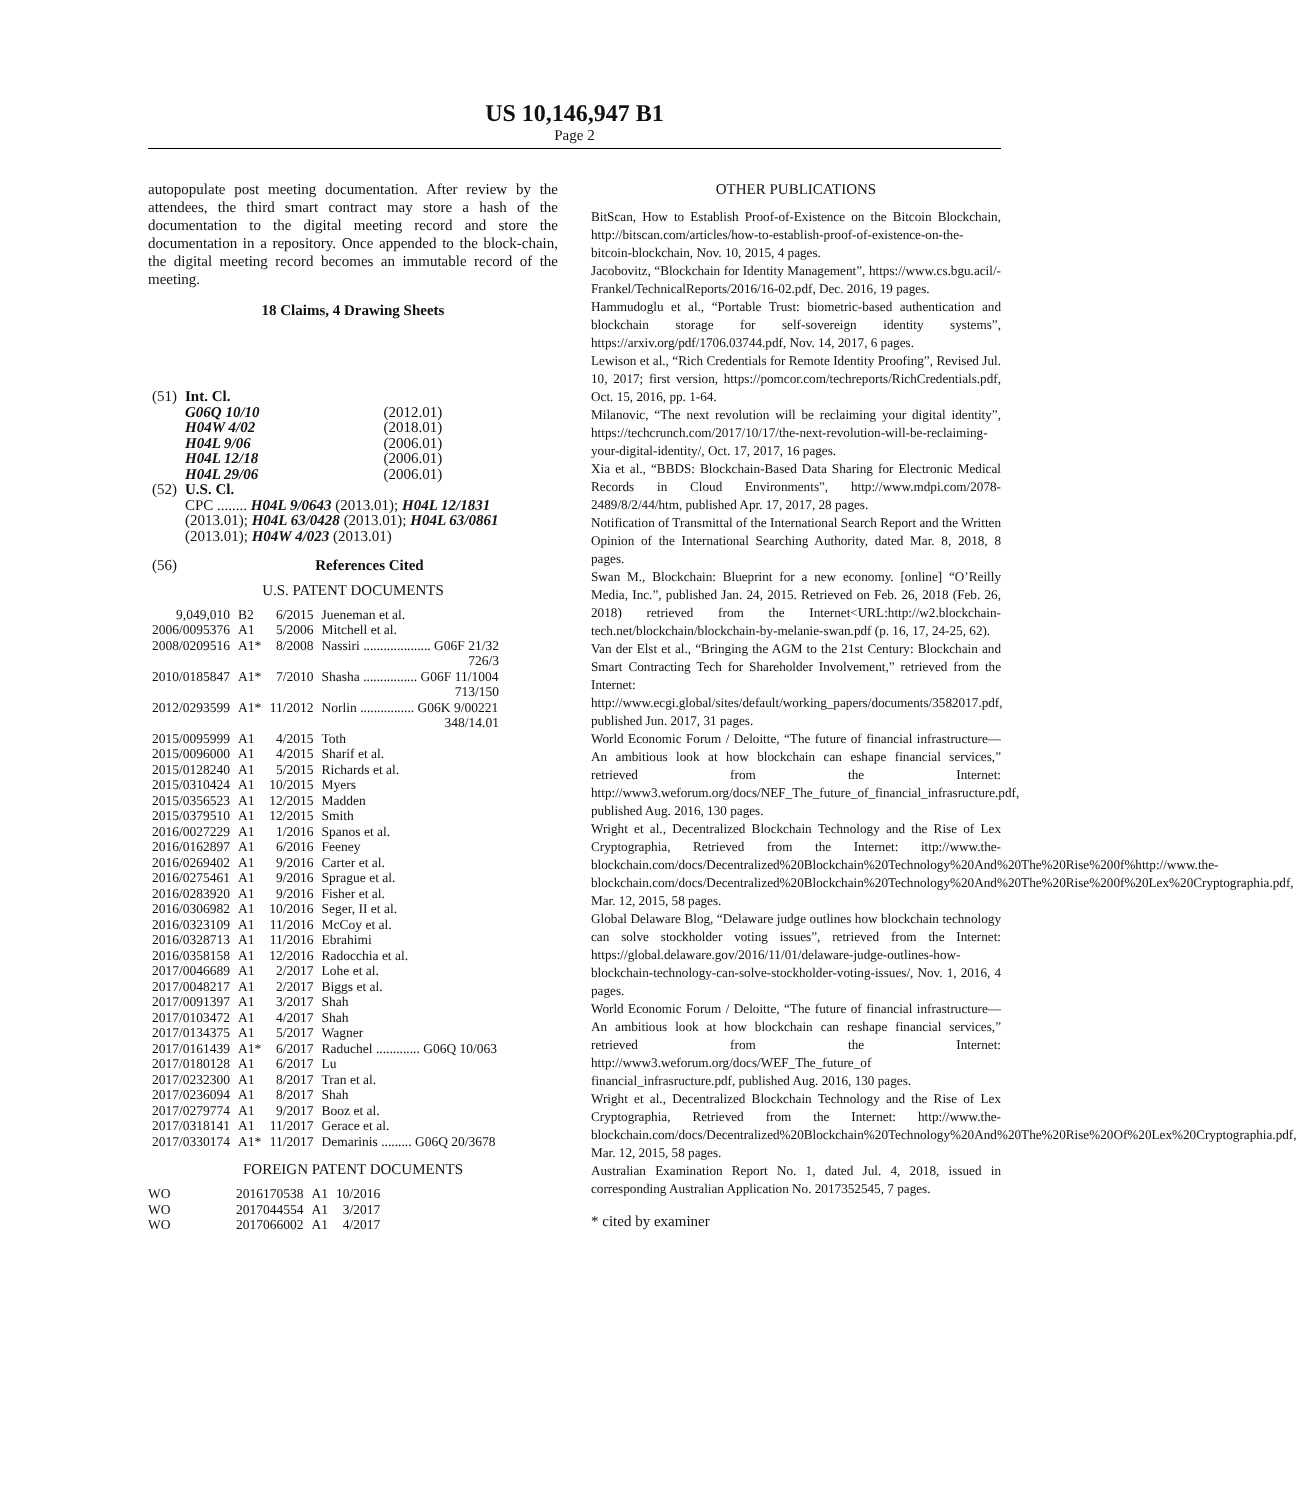US 10,146,947 B1
Page 2
autopopulate post meeting documentation. After review by the attendees, the third smart contract may store a hash of the documentation to the digital meeting record and store the documentation in a repository. Once appended to the block-chain, the digital meeting record becomes an immutable record of the meeting.
18 Claims, 4 Drawing Sheets
| (51) | Int. Cl. | |
| | G06Q 10/10 | (2012.01) |
| | H04W 4/02 | (2018.01) |
| | H04L 9/06 | (2006.01) |
| | H04L 12/18 | (2006.01) |
| | H04L 29/06 | (2006.01) |
| (52) | U.S. Cl. | |
| | CPC ........ H04L 9/0643 (2013.01); H04L 12/1831 (2013.01); H04L 63/0428 (2013.01); H04L 63/0861 (2013.01); H04W 4/023 (2013.01) | |
| (56) | References Cited | |
U.S. PATENT DOCUMENTS
| 9,049,010 | B2 | 6/2015 | Jueneman et al. |
| 2006/0095376 | A1 | 5/2006 | Mitchell et al. |
| 2008/0209516 | A1* | 8/2008 | Nassiri .................... G06F 21/32 726/3 |
| 2010/0185847 | A1* | 7/2010 | Shasha ................ G06F 11/1004 713/150 |
| 2012/0293599 | A1* | 11/2012 | Norlin ................ G06K 9/00221 348/14.01 |
| 2015/0095999 | A1 | 4/2015 | Toth |
| 2015/0096000 | A1 | 4/2015 | Sharif et al. |
| 2015/0128240 | A1 | 5/2015 | Richards et al. |
| 2015/0310424 | A1 | 10/2015 | Myers |
| 2015/0356523 | A1 | 12/2015 | Madden |
| 2015/0379510 | A1 | 12/2015 | Smith |
| 2016/0027229 | A1 | 1/2016 | Spanos et al. |
| 2016/0162897 | A1 | 6/2016 | Feeney |
| 2016/0269402 | A1 | 9/2016 | Carter et al. |
| 2016/0275461 | A1 | 9/2016 | Sprague et al. |
| 2016/0283920 | A1 | 9/2016 | Fisher et al. |
| 2016/0306982 | A1 | 10/2016 | Seger, II et al. |
| 2016/0323109 | A1 | 11/2016 | McCoy et al. |
| 2016/0328713 | A1 | 11/2016 | Ebrahimi |
| 2016/0358158 | A1 | 12/2016 | Radocchia et al. |
| 2017/0046689 | A1 | 2/2017 | Lohe et al. |
| 2017/0048217 | A1 | 2/2017 | Biggs et al. |
| 2017/0091397 | A1 | 3/2017 | Shah |
| 2017/0103472 | A1 | 4/2017 | Shah |
| 2017/0134375 | A1 | 5/2017 | Wagner |
| 2017/0161439 | A1* | 6/2017 | Raduchel ............. G06Q 10/063 |
| 2017/0180128 | A1 | 6/2017 | Lu |
| 2017/0232300 | A1 | 8/2017 | Tran et al. |
| 2017/0236094 | A1 | 8/2017 | Shah |
| 2017/0279774 | A1 | 9/2017 | Booz et al. |
| 2017/0318141 | A1 | 11/2017 | Gerace et al. |
| 2017/0330174 | A1* | 11/2017 | Demarinis ......... G06Q 20/3678 |
FOREIGN PATENT DOCUMENTS
| WO | 2016170538 | A1 | 10/2016 |
| WO | 2017044554 | A1 | 3/2017 |
| WO | 2017066002 | A1 | 4/2017 |
OTHER PUBLICATIONS
BitScan, How to Establish Proof-of-Existence on the Bitcoin Blockchain, http://bitscan.com/articles/how-to-establish-proof-of-existence-on-the-bitcoin-blockchain, Nov. 10, 2015, 4 pages.
Jacobovitz, “Blockchain for Identity Management”, https://www.cs.bgu.acil/-Frankel/TechnicalReports/2016/16-02.pdf, Dec. 2016, 19 pages.
Hammudoglu et al., “Portable Trust: biometric-based authentication and blockchain storage for self-sovereign identity systems”, https://arxiv.org/pdf/1706.03744.pdf, Nov. 14, 2017, 6 pages.
Lewison et al., “Rich Credentials for Remote Identity Proofing”, Revised Jul. 10, 2017; first version, https://pomcor.com/techreports/RichCredentials.pdf, Oct. 15, 2016, pp. 1-64.
Milanovic, “The next revolution will be reclaiming your digital identity”, https://techcrunch.com/2017/10/17/the-next-revolution-will-be-reclaiming-your-digital-identity/, Oct. 17, 2017, 16 pages.
Xia et al., “BBDS: Blockchain-Based Data Sharing for Electronic Medical Records in Cloud Environments”, http://www.mdpi.com/2078-2489/8/2/44/htm, published Apr. 17, 2017, 28 pages.
Notification of Transmittal of the International Search Report and the Written Opinion of the International Searching Authority, dated Mar. 8, 2018, 8 pages.
Swan M., Blockchain: Blueprint for a new economy. [online] “O’Reilly Media, Inc.”, published Jan. 24, 2015. Retrieved on Feb. 26, 2018 (Feb. 26, 2018) retrieved from the Internet<URL:http://w2.blockchain-tech.net/blockchain/blockchain-by-melanie-swan.pdf (p. 16, 17, 24-25, 62).
Van der Elst et al., “Bringing the AGM to the 21st Century: Blockchain and Smart Contracting Tech for Shareholder Involvement,” retrieved from the Internet: http://www.ecgi.global/sites/default/working_papers/documents/3582017.pdf, published Jun. 2017, 31 pages.
World Economic Forum / Deloitte, “The future of financial infrastructure—An ambitious look at how blockchain can eshape financial services,” retrieved from the Internet: http://www3.weforum.org/docs/NEF_The_future_of_financial_infrasructure.pdf, published Aug. 2016, 130 pages.
Wright et al., Decentralized Blockchain Technology and the Rise of Lex Cryptographia, Retrieved from the Internet: ittp://www.the-blockchain.com/docs/Decentralized%20Blockchain%20Technology%20And%20The%20Rise%200f%http://www.the-blockchain.com/docs/Decentralized%20Blockchain%20Technology%20And%20The%20Rise%200f%20Lex%20Cryptographia.pdf, Mar. 12, 2015, 58 pages.
Global Delaware Blog, “Delaware judge outlines how blockchain technology can solve stockholder voting issues”, retrieved from the Internet: https://global.delaware.gov/2016/11/01/delaware-judge-outlines-how-blockchain-technology-can-solve-stockholder-voting-issues/, Nov. 1, 2016, 4 pages.
World Economic Forum / Deloitte, “The future of financial infrastructure—An ambitious look at how blockchain can reshape financial services,” retrieved from the Internet: http://www3.weforum.org/docs/WEF_The_future_of financial_infrasructure.pdf, published Aug. 2016, 130 pages.
Wright et al., Decentralized Blockchain Technology and the Rise of Lex Cryptographia, Retrieved from the Internet: http://www.the-blockchain.com/docs/Decentralized%20Blockchain%20Technology%20And%20The%20Rise%20Of%20Lex%20Cryptographia.pdf, Mar. 12, 2015, 58 pages.
Australian Examination Report No. 1, dated Jul. 4, 2018, issued in corresponding Australian Application No. 2017352545, 7 pages.
* cited by examiner